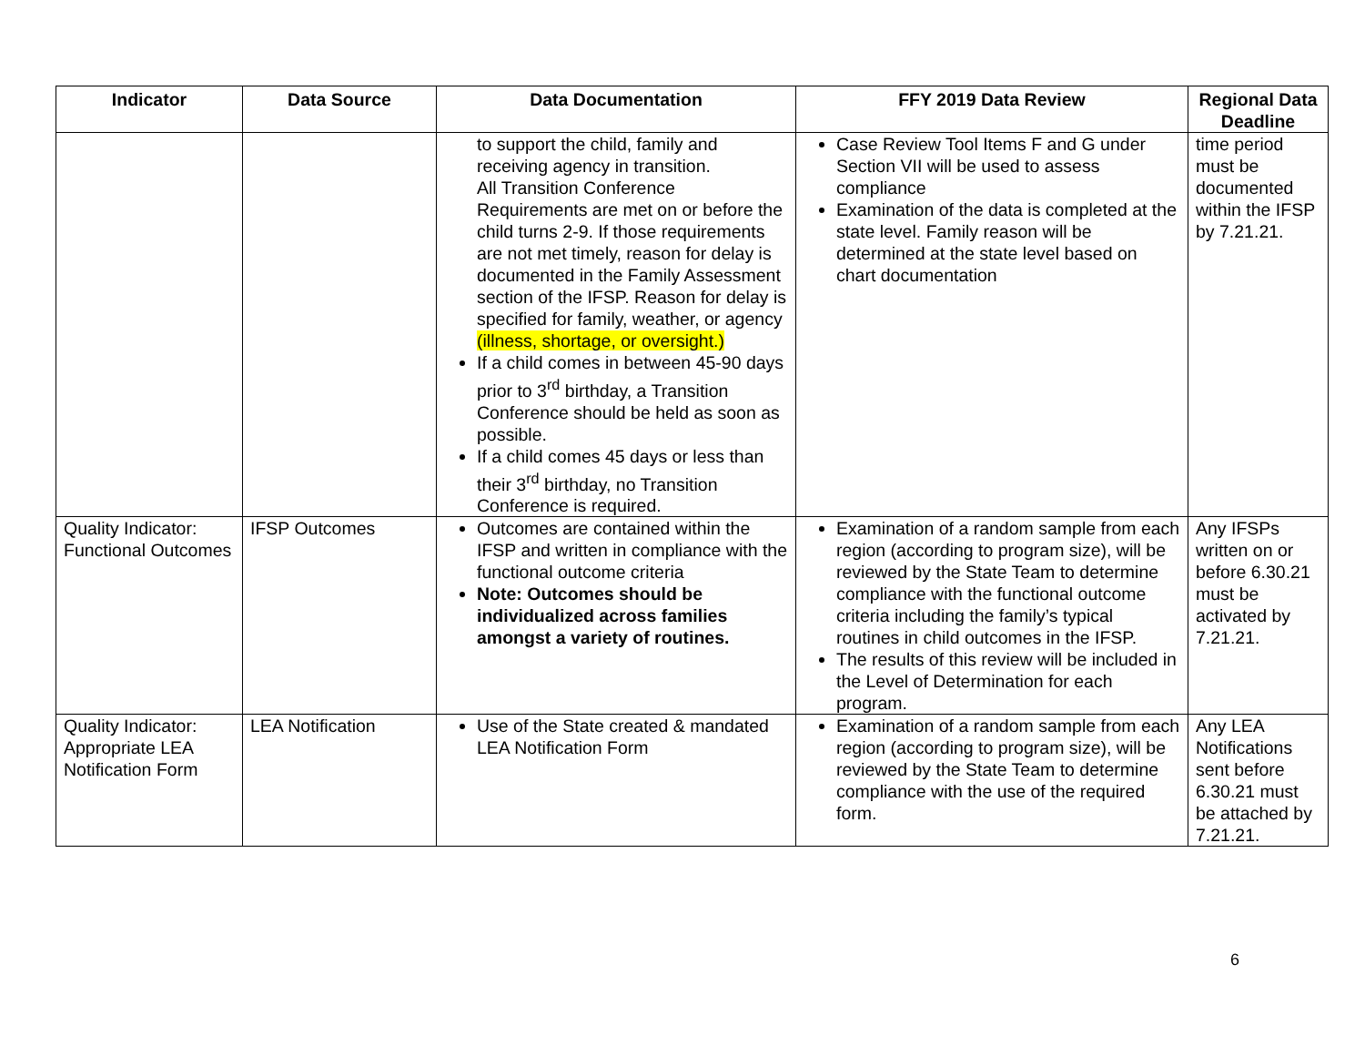| Indicator | Data Source | Data Documentation | FFY 2019 Data Review | Regional Data Deadline |
| --- | --- | --- | --- | --- |
| | | to support the child, family and receiving agency in transition. All Transition Conference Requirements are met on or before the child turns 2-9. If those requirements are not met timely, reason for delay is documented in the Family Assessment section of the IFSP. Reason for delay is specified for family, weather, or agency (illness, shortage, or oversight.) If a child comes in between 45-90 days prior to 3<sup>rd</sup> birthday, a Transition Conference should be held as soon as possible. If a child comes 45 days or less than their 3<sup>rd</sup> birthday, no Transition Conference is required. | Case Review Tool Items F and G under Section VII will be used to assess compliance Examination of the data is completed at the state level. Family reason will be determined at the state level based on chart documentation | time period must be documented within the IFSP by 7.21.21. |
| Quality Indicator: Functional Outcomes | IFSP Outcomes | Outcomes are contained within the IFSP and written in compliance with the functional outcome criteria Note: Outcomes should be individualized across families amongst a variety of routines. | Examination of a random sample from each region (according to program size), will be reviewed by the State Team to determine compliance with the functional outcome criteria including the family’s typical routines in child outcomes in the IFSP. The results of this review will be included in the Level of Determination for each program. | Any IFSPs written on or before 6.30.21 must be activated by 7.21.21. |
| Quality Indicator: Appropriate LEA Notification Form | LEA Notification | Use of the State created & mandated LEA Notification Form | Examination of a random sample from each region (according to program size), will be reviewed by the State Team to determine compliance with the use of the required form. | Any LEA Notifications sent before 6.30.21 must be attached by 7.21.21. |
6